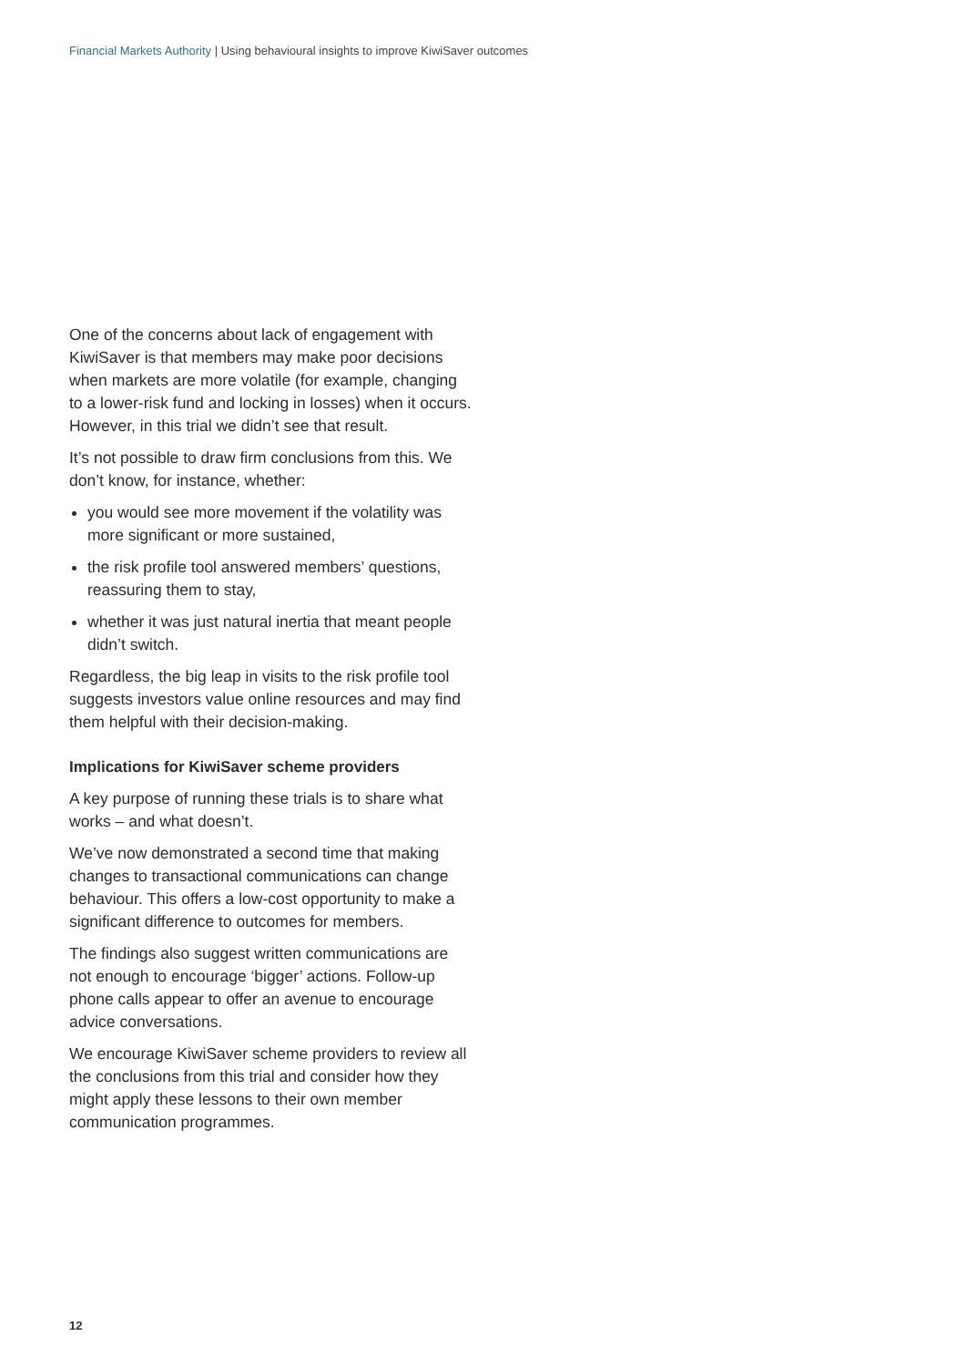Financial Markets Authority | Using behavioural insights to improve KiwiSaver outcomes
One of the concerns about lack of engagement with KiwiSaver is that members may make poor decisions when markets are more volatile (for example, changing to a lower-risk fund and locking in losses) when it occurs. However, in this trial we didn’t see that result.
It’s not possible to draw firm conclusions from this. We don’t know, for instance, whether:
you would see more movement if the volatility was more significant or more sustained,
the risk profile tool answered members’ questions, reassuring them to stay,
whether it was just natural inertia that meant people didn’t switch.
Regardless, the big leap in visits to the risk profile tool suggests investors value online resources and may find them helpful with their decision-making.
Implications for KiwiSaver scheme providers
A key purpose of running these trials is to share what works – and what doesn’t.
We’ve now demonstrated a second time that making changes to transactional communications can change behaviour. This offers a low-cost opportunity to make a significant difference to outcomes for members.
The findings also suggest written communications are not enough to encourage ‘bigger’ actions. Follow-up phone calls appear to offer an avenue to encourage advice conversations.
We encourage KiwiSaver scheme providers to review all the conclusions from this trial and consider how they might apply these lessons to their own member communication programmes.
12